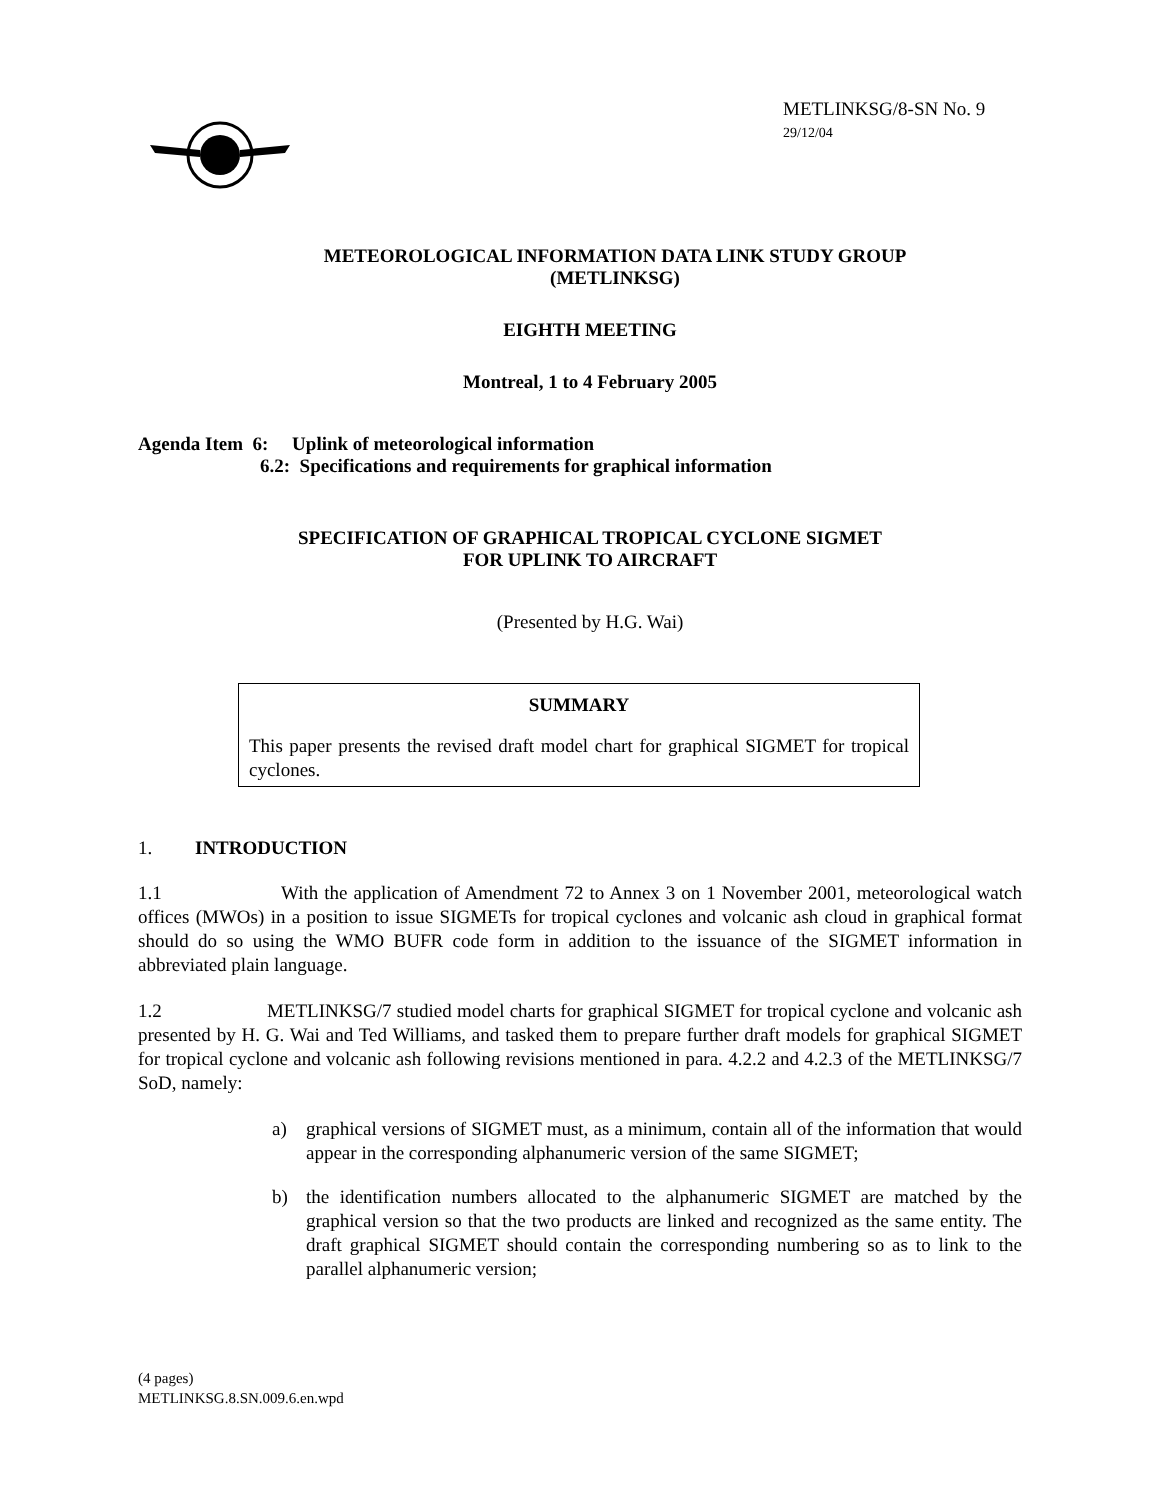METLINKSG/8-SN No. 9
29/12/04
METEOROLOGICAL INFORMATION DATA LINK STUDY GROUP
(METLINKSG)
EIGHTH MEETING
Montreal, 1 to 4 February 2005
Agenda Item 6: Uplink of meteorological information
6.2: Specifications and requirements for graphical information
SPECIFICATION OF GRAPHICAL TROPICAL CYCLONE SIGMET
FOR UPLINK TO AIRCRAFT
(Presented by H.G. Wai)
SUMMARY
This paper presents the revised draft model chart for graphical SIGMET for tropical cyclones.
1. INTRODUCTION
1.1 With the application of Amendment 72 to Annex 3 on 1 November 2001, meteorological watch offices (MWOs) in a position to issue SIGMETs for tropical cyclones and volcanic ash cloud in graphical format should do so using the WMO BUFR code form in addition to the issuance of the SIGMET information in abbreviated plain language.
1.2 METLINKSG/7 studied model charts for graphical SIGMET for tropical cyclone and volcanic ash presented by H. G. Wai and Ted Williams, and tasked them to prepare further draft models for graphical SIGMET for tropical cyclone and volcanic ash following revisions mentioned in para. 4.2.2 and 4.2.3 of the METLINKSG/7 SoD, namely:
a) graphical versions of SIGMET must, as a minimum, contain all of the information that would appear in the corresponding alphanumeric version of the same SIGMET;
b) the identification numbers allocated to the alphanumeric SIGMET are matched by the graphical version so that the two products are linked and recognized as the same entity. The draft graphical SIGMET should contain the corresponding numbering so as to link to the parallel alphanumeric version;
(4 pages)
METLINKSG.8.SN.009.6.en.wpd